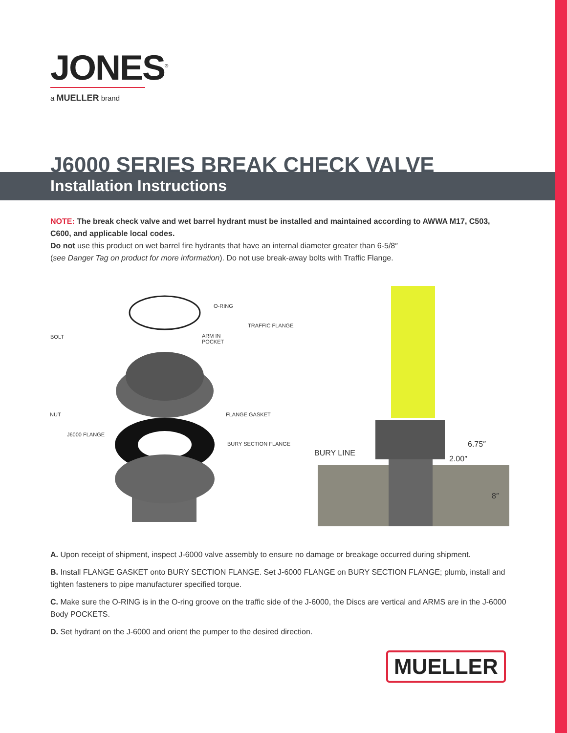JONES<sup>®</sup>
a MUELLER brand
J6000 SERIES BREAK CHECK VALVE
Installation Instructions
NOTE: The break check valve and wet barrel hydrant must be installed and maintained according to AWWA M17, C503, C600, and applicable local codes.
Do not use this product on wet barrel fire hydrants that have an internal diameter greater than 6-5/8″
(see Danger Tag on product for more information). Do not use break-away bolts with Traffic Flange.
O-RING
TRAFFIC FLANGE
BOLT ARM IN
POCKET
NUT FLANGE GASKET
J6000 FLANGE
BURY SECTION FLANGE
BURY LINE
6.75″
2.00″
8″
A. Upon receipt of shipment, inspect J-6000 valve assembly to ensure no damage or breakage occurred during shipment.
B. Install FLANGE GASKET onto BURY SECTION FLANGE. Set J-6000 FLANGE on BURY SECTION FLANGE; plumb, install and tighten fasteners to pipe manufacturer specified torque.
C. Make sure the O-RING is in the O-ring groove on the traffic side of the J-6000, the Discs are vertical and ARMS are in the J-6000 Body POCKETS.
D. Set hydrant on the J-6000 and orient the pumper to the desired direction.
MUELLER